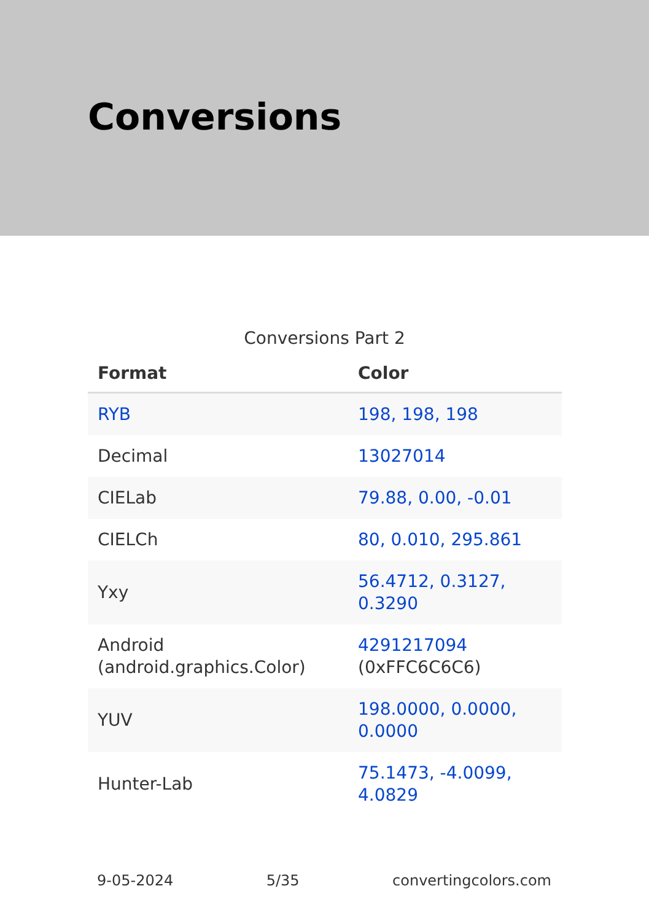Conversions
Conversions Part 2
| Format | Color |
| --- | --- |
| RYB | 198, 198, 198 |
| Decimal | 13027014 |
| CIELab | 79.88, 0.00, -0.01 |
| CIELCh | 80, 0.010, 295.861 |
| Yxy | 56.4712, 0.3127, 0.3290 |
| Android (android.graphics.Color) | 4291217094 (0xFFC6C6C6) |
| YUV | 198.0000, 0.0000, 0.0000 |
| Hunter-Lab | 75.1473, -4.0099, 4.0829 |
9-05-2024 5/35 convertingcolors.com